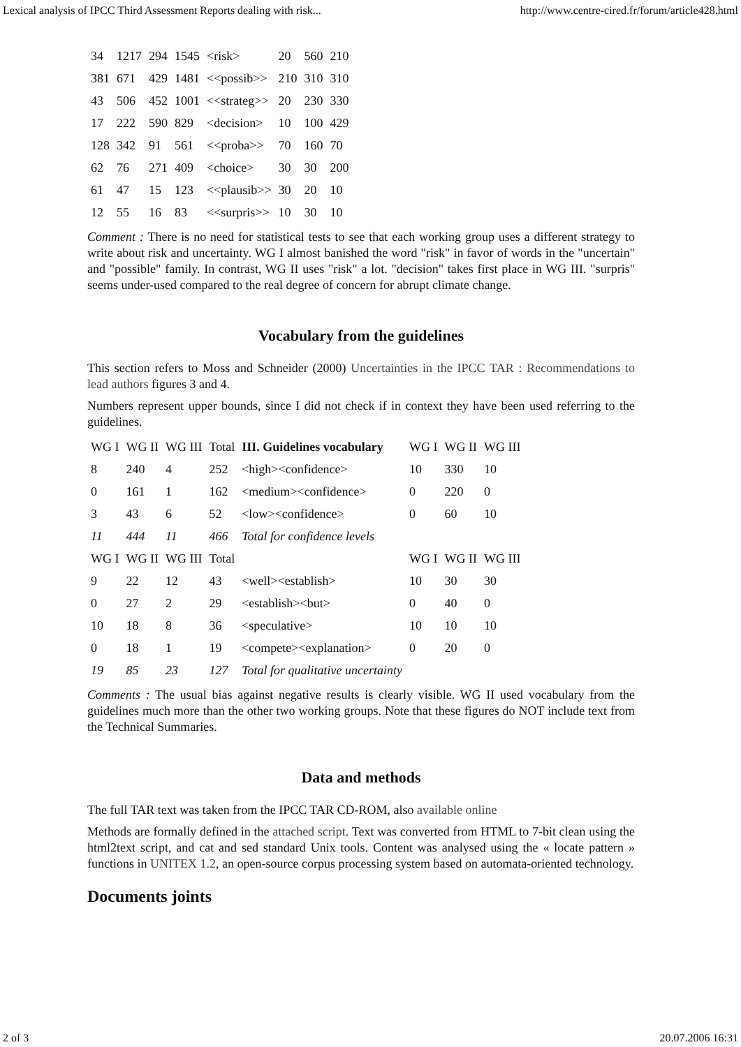Lexical analysis of IPCC Third Assessment Reports dealing with risk... http://www.centre-cired.fr/forum/article428.html
| 34 | 1217 | 294 | 1545 | <risk> | 20 | 560 | 210 |
| 381 | 671 | 429 | 1481 | <<possib>> | 210 | 310 | 310 |
| 43 | 506 | 452 | 1001 | <<strateg>> | 20 | 230 | 330 |
| 17 | 222 | 590 | 829 | <decision> | 10 | 100 | 429 |
| 128 | 342 | 91 | 561 | <<proba>> | 70 | 160 | 70 |
| 62 | 76 | 271 | 409 | <choice> | 30 | 30 | 200 |
| 61 | 47 | 15 | 123 | <<plausib>> | 30 | 20 | 10 |
| 12 | 55 | 16 | 83 | <<surpris>> | 10 | 30 | 10 |
Comment : There is no need for statistical tests to see that each working group uses a different strategy to write about risk and uncertainty. WG I almost banished the word "risk" in favor of words in the "uncertain" and "possible" family. In contrast, WG II uses "risk" a lot. "decision" takes first place in WG III. "surpris" seems under-used compared to the real degree of concern for abrupt climate change.
Vocabulary from the guidelines
This section refers to Moss and Schneider (2000) Uncertainties in the IPCC TAR : Recommendations to lead authors figures 3 and 4.
Numbers represent upper bounds, since I did not check if in context they have been used referring to the guidelines.
| WG I | WG II | WG III | Total | III. Guidelines vocabulary | WG I | WG II | WG III |
| --- | --- | --- | --- | --- | --- | --- | --- |
| 8 | 240 | 4 | 252 | <high><confidence> | 10 | 330 | 10 |
| 0 | 161 | 1 | 162 | <medium><confidence> | 0 | 220 | 0 |
| 3 | 43 | 6 | 52 | <low><confidence> | 0 | 60 | 10 |
| 11 | 444 | 11 | 466 | Total for confidence levels | | | |
| WG I | WG II | WG III | Total | | WG I | WG II | WG III |
| 9 | 22 | 12 | 43 | <well><establish> | 10 | 30 | 30 |
| 0 | 27 | 2 | 29 | <establish><but> | 0 | 40 | 0 |
| 10 | 18 | 8 | 36 | <speculative> | 10 | 10 | 10 |
| 0 | 18 | 1 | 19 | <compete><explanation> | 0 | 20 | 0 |
| 19 | 85 | 23 | 127 | Total for qualitative uncertainty | | | |
Comments : The usual bias against negative results is clearly visible. WG II used vocabulary from the guidelines much more than the other two working groups. Note that these figures do NOT include text from the Technical Summaries.
Data and methods
The full TAR text was taken from the IPCC TAR CD-ROM, also available online
Methods are formally defined in the attached script. Text was converted from HTML to 7-bit clean using the html2text script, and cat and sed standard Unix tools. Content was analysed using the « locate pattern » functions in UNITEX 1.2, an open-source corpus processing system based on automata-oriented technology.
Documents joints
2 of 3 20.07.2006 16:31